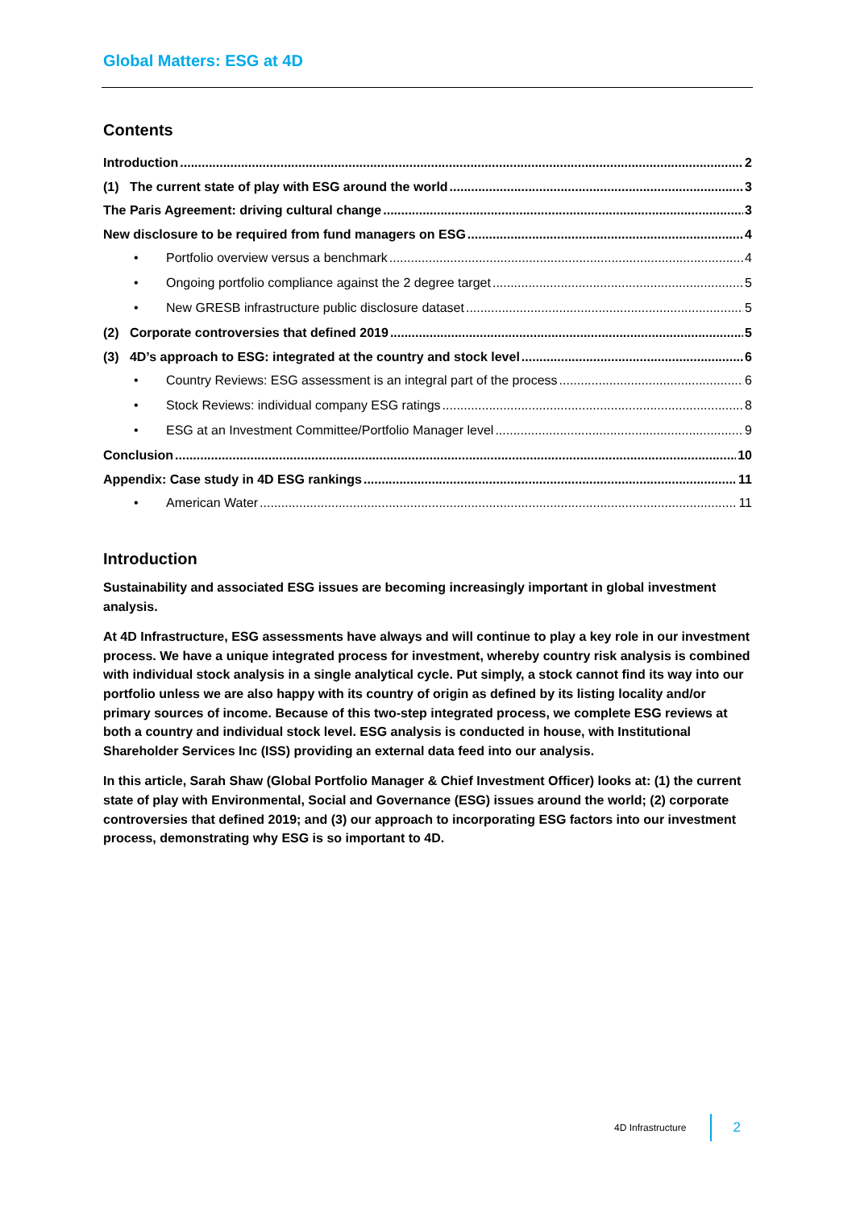Global Matters: ESG at 4D
Contents
Introduction 2
(1) The current state of play with ESG around the world 3
The Paris Agreement: driving cultural change 3
New disclosure to be required from fund managers on ESG 4
• Portfolio overview versus a benchmark 4
• Ongoing portfolio compliance against the 2 degree target 5
• New GRESB infrastructure public disclosure dataset 5
(2) Corporate controversies that defined 2019 5
(3) 4D’s approach to ESG: integrated at the country and stock level 6
• Country Reviews: ESG assessment is an integral part of the process 6
• Stock Reviews: individual company ESG ratings 8
• ESG at an Investment Committee/Portfolio Manager level 9
Conclusion 10
Appendix: Case study in 4D ESG rankings 11
• American Water 11
Introduction
Sustainability and associated ESG issues are becoming increasingly important in global investment analysis.
At 4D Infrastructure, ESG assessments have always and will continue to play a key role in our investment process. We have a unique integrated process for investment, whereby country risk analysis is combined with individual stock analysis in a single analytical cycle. Put simply, a stock cannot find its way into our portfolio unless we are also happy with its country of origin as defined by its listing locality and/or primary sources of income. Because of this two-step integrated process, we complete ESG reviews at both a country and individual stock level. ESG analysis is conducted in house, with Institutional Shareholder Services Inc (ISS) providing an external data feed into our analysis.
In this article, Sarah Shaw (Global Portfolio Manager & Chief Investment Officer) looks at: (1) the current state of play with Environmental, Social and Governance (ESG) issues around the world; (2) corporate controversies that defined 2019; and (3) our approach to incorporating ESG factors into our investment process, demonstrating why ESG is so important to 4D.
4D Infrastructure 2